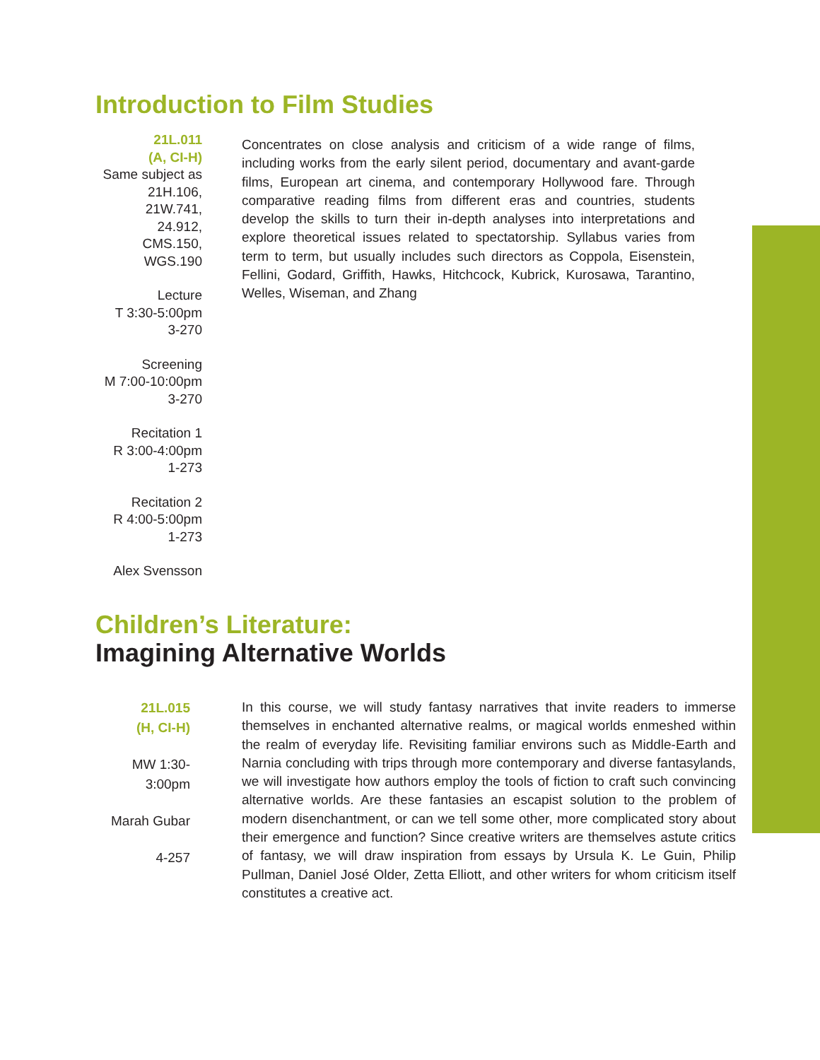Introduction to Film Studies
21L.011
(A, CI-H)
Same subject as
21H.106, 21W.741,
24.912, CMS.150,
WGS.190
Lecture
T 3:30-5:00pm
3-270
Screening
M 7:00-10:00pm
3-270
Recitation 1
R 3:00-4:00pm
1-273
Recitation 2
R 4:00-5:00pm
1-273
Alex Svensson
Concentrates on close analysis and criticism of a wide range of films, including works from the early silent period, documentary and avant-garde films, European art cinema, and contemporary Hollywood fare. Through comparative reading films from different eras and countries, students develop the skills to turn their in-depth analyses into interpretations and explore theoretical issues related to spectatorship. Syllabus varies from term to term, but usually includes such directors as Coppola, Eisenstein, Fellini, Godard, Griffith, Hawks, Hitchcock, Kubrick, Kurosawa, Tarantino, Welles, Wiseman, and Zhang
Children’s Literature:
Imagining Alternative Worlds
21L.015
(H, CI-H)
MW 1:30-
3:00pm
Marah Gubar
4-257
In this course, we will study fantasy narratives that invite readers to immerse themselves in enchanted alternative realms, or magical worlds enmeshed within the realm of everyday life. Revisiting familiar environs such as Middle-Earth and Narnia concluding with trips through more contemporary and diverse fantasylands, we will investigate how authors employ the tools of fiction to craft such convincing alternative worlds. Are these fantasies an escapist solution to the problem of modern disenchantment, or can we tell some other, more complicated story about their emergence and function? Since creative writers are themselves astute critics of fantasy, we will draw inspiration from essays by Ursula K. Le Guin, Philip Pullman, Daniel José Older, Zetta Elliott, and other writers for whom criticism itself constitutes a creative act.